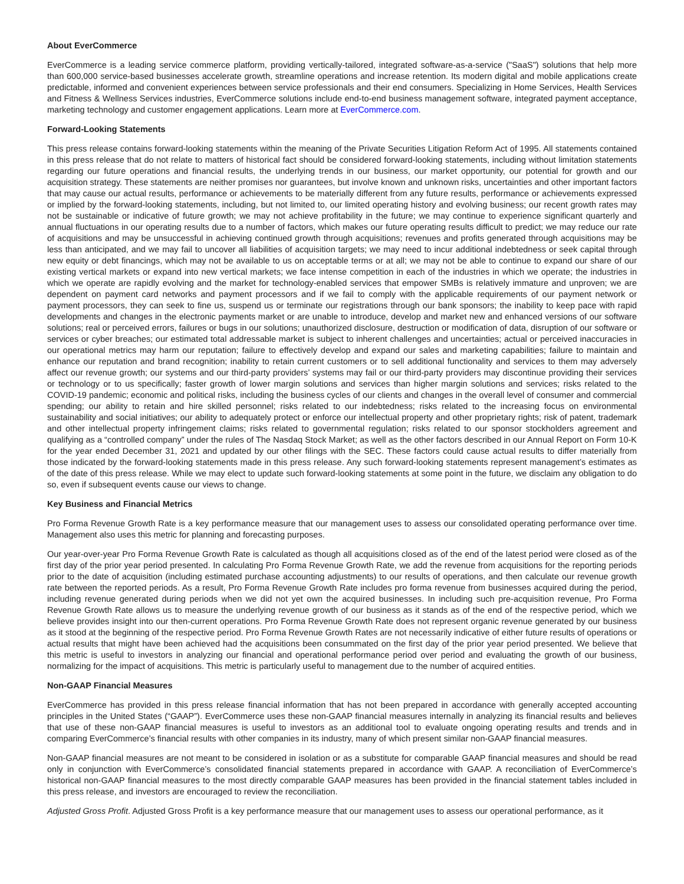About EverCommerce
EverCommerce is a leading service commerce platform, providing vertically-tailored, integrated software-as-a-service ("SaaS") solutions that help more than 600,000 service-based businesses accelerate growth, streamline operations and increase retention. Its modern digital and mobile applications create predictable, informed and convenient experiences between service professionals and their end consumers. Specializing in Home Services, Health Services and Fitness & Wellness Services industries, EverCommerce solutions include end-to-end business management software, integrated payment acceptance, marketing technology and customer engagement applications. Learn more at EverCommerce.com.
Forward-Looking Statements
This press release contains forward-looking statements within the meaning of the Private Securities Litigation Reform Act of 1995. All statements contained in this press release that do not relate to matters of historical fact should be considered forward-looking statements, including without limitation statements regarding our future operations and financial results, the underlying trends in our business, our market opportunity, our potential for growth and our acquisition strategy. These statements are neither promises nor guarantees, but involve known and unknown risks, uncertainties and other important factors that may cause our actual results, performance or achievements to be materially different from any future results, performance or achievements expressed or implied by the forward-looking statements, including, but not limited to, our limited operating history and evolving business; our recent growth rates may not be sustainable or indicative of future growth; we may not achieve profitability in the future; we may continue to experience significant quarterly and annual fluctuations in our operating results due to a number of factors, which makes our future operating results difficult to predict; we may reduce our rate of acquisitions and may be unsuccessful in achieving continued growth through acquisitions; revenues and profits generated through acquisitions may be less than anticipated, and we may fail to uncover all liabilities of acquisition targets; we may need to incur additional indebtedness or seek capital through new equity or debt financings, which may not be available to us on acceptable terms or at all; we may not be able to continue to expand our share of our existing vertical markets or expand into new vertical markets; we face intense competition in each of the industries in which we operate; the industries in which we operate are rapidly evolving and the market for technology-enabled services that empower SMBs is relatively immature and unproven; we are dependent on payment card networks and payment processors and if we fail to comply with the applicable requirements of our payment network or payment processors, they can seek to fine us, suspend us or terminate our registrations through our bank sponsors; the inability to keep pace with rapid developments and changes in the electronic payments market or are unable to introduce, develop and market new and enhanced versions of our software solutions; real or perceived errors, failures or bugs in our solutions; unauthorized disclosure, destruction or modification of data, disruption of our software or services or cyber breaches; our estimated total addressable market is subject to inherent challenges and uncertainties; actual or perceived inaccuracies in our operational metrics may harm our reputation; failure to effectively develop and expand our sales and marketing capabilities; failure to maintain and enhance our reputation and brand recognition; inability to retain current customers or to sell additional functionality and services to them may adversely affect our revenue growth; our systems and our third-party providers’ systems may fail or our third-party providers may discontinue providing their services or technology or to us specifically; faster growth of lower margin solutions and services than higher margin solutions and services; risks related to the COVID-19 pandemic; economic and political risks, including the business cycles of our clients and changes in the overall level of consumer and commercial spending; our ability to retain and hire skilled personnel; risks related to our indebtedness; risks related to the increasing focus on environmental sustainability and social initiatives; our ability to adequately protect or enforce our intellectual property and other proprietary rights; risk of patent, trademark and other intellectual property infringement claims; risks related to governmental regulation; risks related to our sponsor stockholders agreement and qualifying as a “controlled company” under the rules of The Nasdaq Stock Market; as well as the other factors described in our Annual Report on Form 10-K for the year ended December 31, 2021 and updated by our other filings with the SEC. These factors could cause actual results to differ materially from those indicated by the forward-looking statements made in this press release. Any such forward-looking statements represent management’s estimates as of the date of this press release. While we may elect to update such forward-looking statements at some point in the future, we disclaim any obligation to do so, even if subsequent events cause our views to change.
Key Business and Financial Metrics
Pro Forma Revenue Growth Rate is a key performance measure that our management uses to assess our consolidated operating performance over time. Management also uses this metric for planning and forecasting purposes.
Our year-over-year Pro Forma Revenue Growth Rate is calculated as though all acquisitions closed as of the end of the latest period were closed as of the first day of the prior year period presented. In calculating Pro Forma Revenue Growth Rate, we add the revenue from acquisitions for the reporting periods prior to the date of acquisition (including estimated purchase accounting adjustments) to our results of operations, and then calculate our revenue growth rate between the reported periods. As a result, Pro Forma Revenue Growth Rate includes pro forma revenue from businesses acquired during the period, including revenue generated during periods when we did not yet own the acquired businesses. In including such pre-acquisition revenue, Pro Forma Revenue Growth Rate allows us to measure the underlying revenue growth of our business as it stands as of the end of the respective period, which we believe provides insight into our then-current operations. Pro Forma Revenue Growth Rate does not represent organic revenue generated by our business as it stood at the beginning of the respective period. Pro Forma Revenue Growth Rates are not necessarily indicative of either future results of operations or actual results that might have been achieved had the acquisitions been consummated on the first day of the prior year period presented. We believe that this metric is useful to investors in analyzing our financial and operational performance period over period and evaluating the growth of our business, normalizing for the impact of acquisitions. This metric is particularly useful to management due to the number of acquired entities.
Non-GAAP Financial Measures
EverCommerce has provided in this press release financial information that has not been prepared in accordance with generally accepted accounting principles in the United States (“GAAP”). EverCommerce uses these non-GAAP financial measures internally in analyzing its financial results and believes that use of these non-GAAP financial measures is useful to investors as an additional tool to evaluate ongoing operating results and trends and in comparing EverCommerce’s financial results with other companies in its industry, many of which present similar non-GAAP financial measures.
Non-GAAP financial measures are not meant to be considered in isolation or as a substitute for comparable GAAP financial measures and should be read only in conjunction with EverCommerce’s consolidated financial statements prepared in accordance with GAAP. A reconciliation of EverCommerce’s historical non-GAAP financial measures to the most directly comparable GAAP measures has been provided in the financial statement tables included in this press release, and investors are encouraged to review the reconciliation.
Adjusted Gross Profit. Adjusted Gross Profit is a key performance measure that our management uses to assess our operational performance, as it